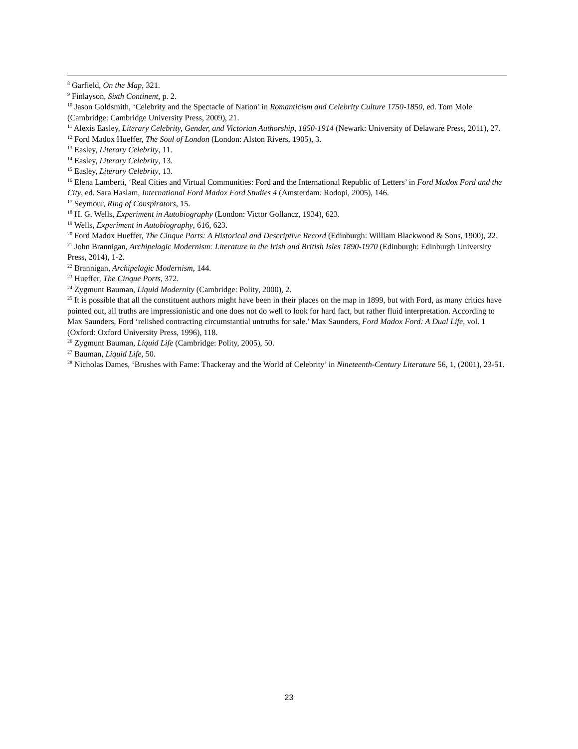<sup>8</sup> Garfield, On the Map, 321.
<sup>9</sup> Finlayson, Sixth Continent, p. 2.
<sup>10</sup> Jason Goldsmith, ‘Celebrity and the Spectacle of Nation’ in Romanticism and Celebrity Culture 1750-1850, ed. Tom Mole (Cambridge: Cambridge University Press, 2009), 21.
<sup>11</sup> Alexis Easley, Literary Celebrity, Gender, and Victorian Authorship, 1850-1914 (Newark: University of Delaware Press, 2011), 27.
<sup>12</sup> Ford Madox Hueffer, The Soul of London (London: Alston Rivers, 1905), 3.
<sup>13</sup> Easley, Literary Celebrity, 11.
<sup>14</sup> Easley, Literary Celebrity, 13.
<sup>15</sup> Easley, Literary Celebrity, 13.
<sup>16</sup> Elena Lamberti, ‘Real Cities and Virtual Communities: Ford and the International Republic of Letters’ in Ford Madox Ford and the City, ed. Sara Haslam, International Ford Madox Ford Studies 4 (Amsterdam: Rodopi, 2005), 146.
<sup>17</sup> Seymour, Ring of Conspirators, 15.
<sup>18</sup> H. G. Wells, Experiment in Autobiography (London: Victor Gollancz, 1934), 623.
<sup>19</sup> Wells, Experiment in Autobiography, 616, 623.
<sup>20</sup> Ford Madox Hueffer, The Cinque Ports: A Historical and Descriptive Record (Edinburgh: William Blackwood & Sons, 1900), 22.
<sup>21</sup> John Brannigan, Archipelagic Modernism: Literature in the Irish and British Isles 1890-1970 (Edinburgh: Edinburgh University Press, 2014), 1-2.
<sup>22</sup> Brannigan, Archipelagic Modernism, 144.
<sup>23</sup> Hueffer, The Cinque Ports, 372.
<sup>24</sup> Zygmunt Bauman, Liquid Modernity (Cambridge: Polity, 2000), 2.
<sup>25</sup> It is possible that all the constituent authors might have been in their places on the map in 1899, but with Ford, as many critics have pointed out, all truths are impressionistic and one does not do well to look for hard fact, but rather fluid interpretation. According to Max Saunders, Ford ‘relished contracting circumstantial untruths for sale.’ Max Saunders, Ford Madox Ford: A Dual Life, vol. 1 (Oxford: Oxford University Press, 1996), 118.
<sup>26</sup> Zygmunt Bauman, Liquid Life (Cambridge: Polity, 2005), 50.
<sup>27</sup> Bauman, Liquid Life, 50.
<sup>28</sup> Nicholas Dames, ‘Brushes with Fame: Thackeray and the World of Celebrity’ in Nineteenth-Century Literature 56, 1, (2001), 23-51.
23